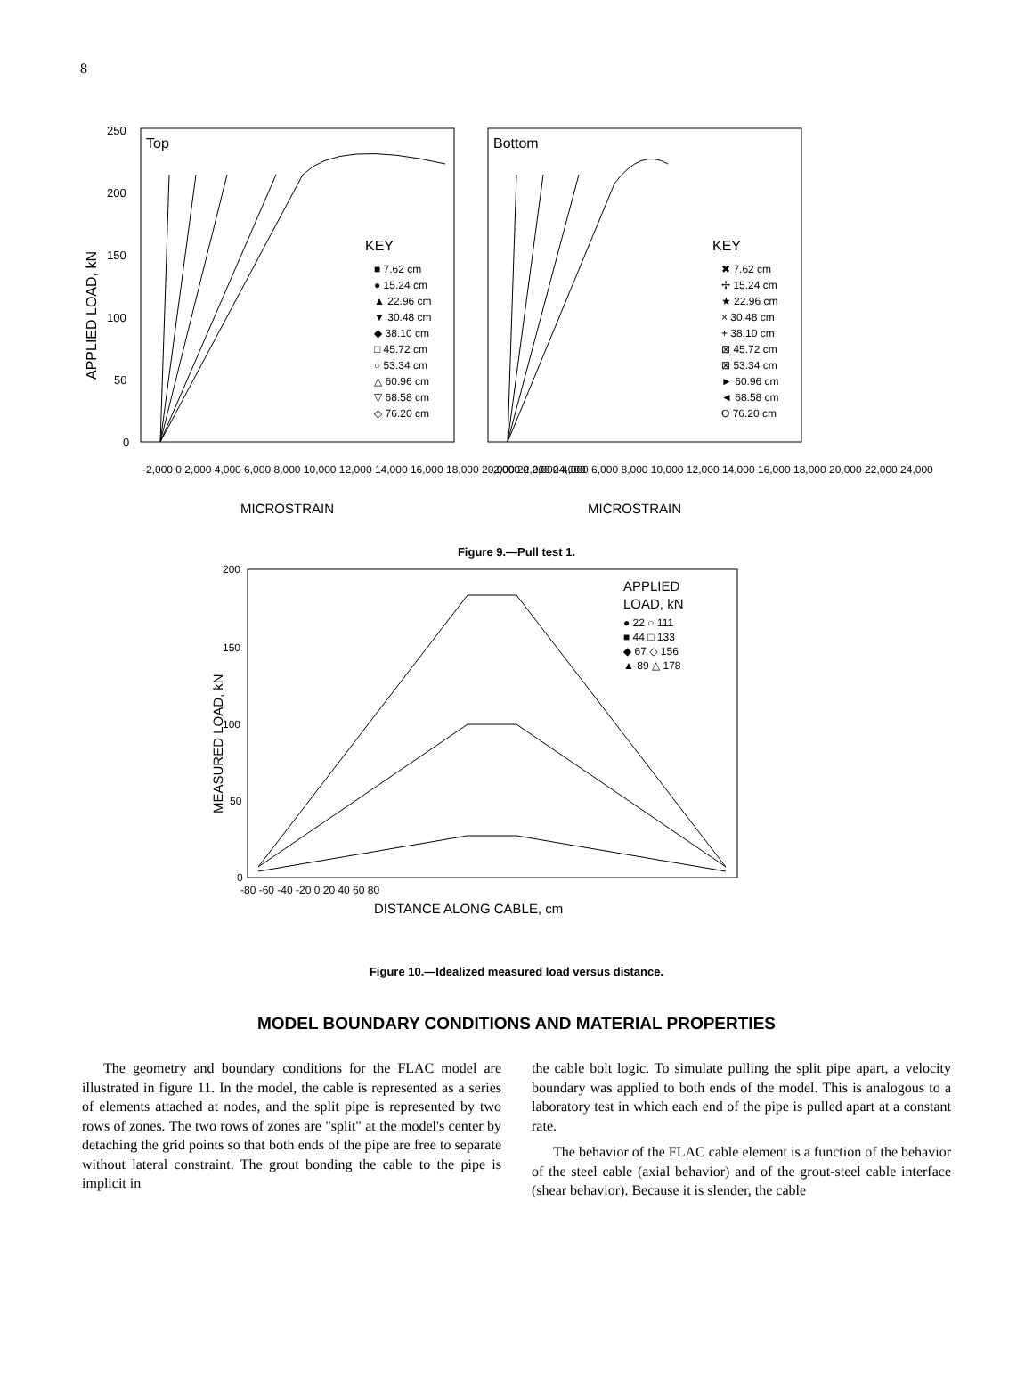8
250
200
150
100
50
0
APPLIED LOAD, kN
Top
KEY
■ 7.62 cm
● 15.24 cm
▲ 22.96 cm
▼ 30.48 cm
◆ 38.10 cm
□ 45.72 cm
○ 53.34 cm
△ 60.96 cm
▽ 68.58 cm
◇ 76.20 cm
MICROSTRAIN
Bottom
KEY
✖ 7.62 cm
✢ 15.24 cm
★ 22.96 cm
× 30.48 cm
+ 38.10 cm
⊠ 45.72 cm
⊠ 53.34 cm
► 60.96 cm
◄ 68.58 cm
O 76.20 cm
MICROSTRAIN
-2,000 0 2,000 4,000 6,000 8,000 10,000 12,000 14,000 16,000 18,000 20,000 22,000 24,000
-2,000 0 2,000 4,000 6,000 8,000 10,000 12,000 14,000 16,000 18,000 20,000 22,000 24,000
Figure 9.—Pull test 1.
200
150
100
50
0
MEASURED LOAD, kN
APPLIED
LOAD, kN
● 22 ○ 111
■ 44 □ 133
◆ 67 ◇ 156
▲ 89 △ 178
-80 -60 -40 -20 0 20 40 60 80
DISTANCE ALONG CABLE, cm
Figure 10.—Idealized measured load versus distance.
MODEL BOUNDARY CONDITIONS AND MATERIAL PROPERTIES
The geometry and boundary conditions for the FLAC model are illustrated in figure 11. In the model, the cable is represented as a series of elements attached at nodes, and the split pipe is represented by two rows of zones. The two rows of zones are "split" at the model's center by detaching the grid points so that both ends of the pipe are free to separate without lateral constraint. The grout bonding the cable to the pipe is implicit in
the cable bolt logic. To simulate pulling the split pipe apart, a velocity boundary was applied to both ends of the model. This is analogous to a laboratory test in which each end of the pipe is pulled apart at a constant rate.
The behavior of the FLAC cable element is a function of the behavior of the steel cable (axial behavior) and of the grout-steel cable interface (shear behavior). Because it is slender, the cable